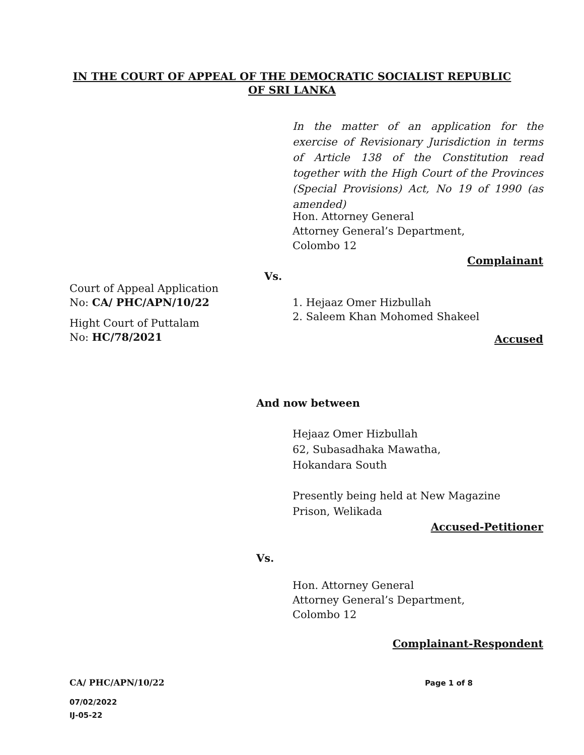IN THE COURT OF APPEAL OF THE DEMOCRATIC SOCIALIST REPUBLIC
OF SRI LANKA
In the matter of an application for the exercise of Revisionary Jurisdiction in terms of Article 138 of the Constitution read together with the High Court of the Provinces (Special Provisions) Act, No 19 of 1990 (as amended)
Hon. Attorney General
Attorney General’s Department,
Colombo 12
Complainant
Vs.
Court of Appeal Application
No: CA/ PHC/APN/10/22
Hight Court of Puttalam
No: HC/78/2021
1. Hejaaz Omer Hizbullah
2. Saleem Khan Mohomed Shakeel
Accused
And now between
Hejaaz Omer Hizbullah
62, Subasadhaka Mawatha,
Hokandara South
Presently being held at New Magazine
Prison, Welikada
Accused-Petitioner
Vs.
Hon. Attorney General
Attorney General’s Department,
Colombo 12
Complainant-Respondent
CA/ PHC/APN/10/22 Page 1 of 8
07/02/2022
IJ-05-22